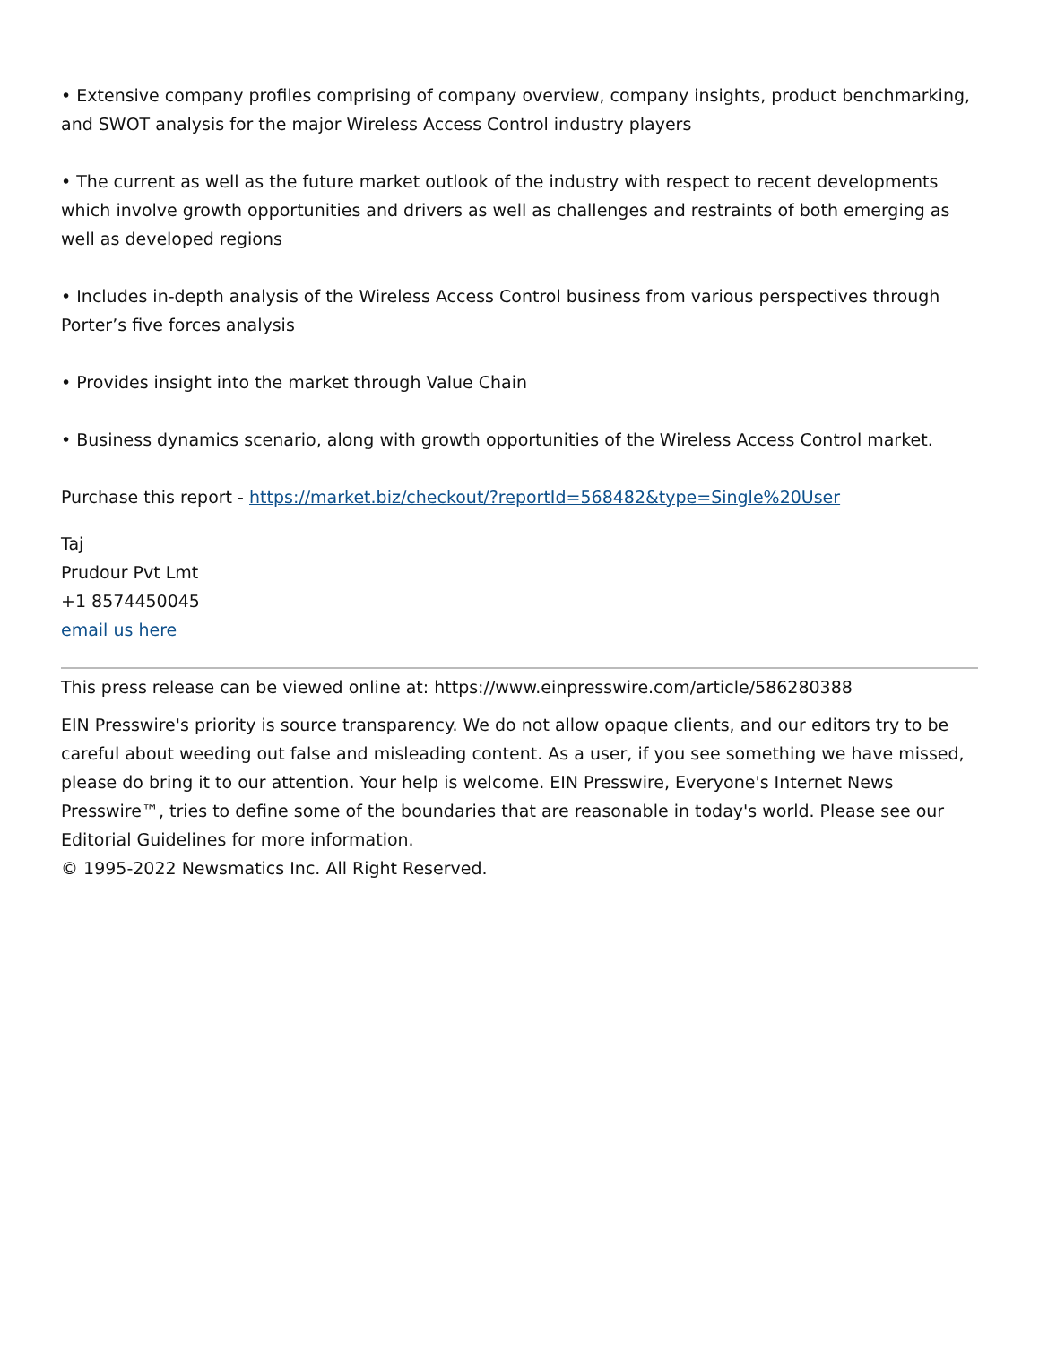• Extensive company profiles comprising of company overview, company insights, product benchmarking, and SWOT analysis for the major Wireless Access Control industry players
• The current as well as the future market outlook of the industry with respect to recent developments which involve growth opportunities and drivers as well as challenges and restraints of both emerging as well as developed regions
• Includes in-depth analysis of the Wireless Access Control business from various perspectives through Porter’s five forces analysis
• Provides insight into the market through Value Chain
• Business dynamics scenario, along with growth opportunities of the Wireless Access Control market.
Purchase this report - https://market.biz/checkout/?reportId=568482&type=Single%20User
Taj
Prudour Pvt Lmt
+1 8574450045
email us here
This press release can be viewed online at: https://www.einpresswire.com/article/586280388
EIN Presswire's priority is source transparency. We do not allow opaque clients, and our editors try to be careful about weeding out false and misleading content. As a user, if you see something we have missed, please do bring it to our attention. Your help is welcome. EIN Presswire, Everyone's Internet News Presswire™, tries to define some of the boundaries that are reasonable in today's world. Please see our Editorial Guidelines for more information.
© 1995-2022 Newsmatics Inc. All Right Reserved.